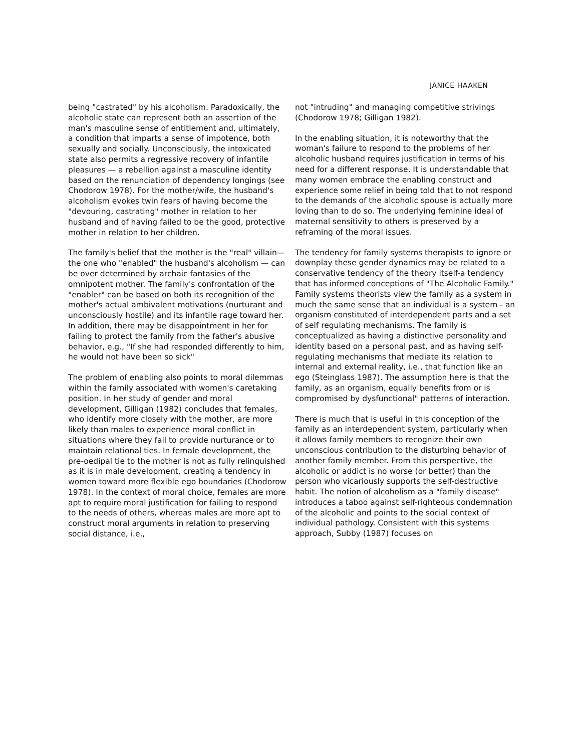JANICE HAAKEN
being "castrated" by his alcoholism. Paradoxically, the alcoholic state can represent both an assertion of the man's masculine sense of entitlement and, ultimately, a condition that imparts a sense of impotence, both sexually and socially. Unconsciously, the intoxicated state also permits a regressive recovery of infantile pleasures — a rebellion against a masculine identity based on the renunciation of dependency longings (see Chodorow 1978). For the mother/wife, the husband's alcoholism evokes twin fears of having become the "devouring, castrating" mother in relation to her husband and of having failed to be the good, protective mother in relation to her children.
The family's belief that the mother is the "real" villain—the one who "enabled" the husband's alcoholism — can be over determined by archaic fantasies of the omnipotent mother. The family's confrontation of the "enabler" can be based on both its recognition of the mother's actual ambivalent motivations (nurturant and unconsciously hostile) and its infantile rage toward her. In addition, there may be disappointment in her for failing to protect the family from the father's abusive behavior, e.g., "If she had responded differently to him, he would not have been so sick"
The problem of enabling also points to moral dilemmas within the family associated with women's caretaking position. In her study of gender and moral development, Gilligan (1982) concludes that females, who identify more closely with the mother, are more likely than males to experience moral conflict in situations where they fail to provide nurturance or to maintain relational ties. In female development, the pre-oedipal tie to the mother is not as fully relinquished as it is in male development, creating a tendency in women toward more flexible ego boundaries (Chodorow 1978). In the context of moral choice, females are more apt to require moral justification for failing to respond to the needs of others, whereas males are more apt to construct moral arguments in relation to preserving social distance, i.e.,
not "intruding" and managing competitive strivings (Chodorow 1978; Gilligan 1982).
In the enabling situation, it is noteworthy that the woman's failure to respond to the problems of her alcoholic husband requires justification in terms of his need for a different response. It is understandable that many women embrace the enabling construct and experience some relief in being told that to not respond to the demands of the alcoholic spouse is actually more loving than to do so. The underlying feminine ideal of maternal sensitivity to others is preserved by a reframing of the moral issues.
The tendency for family systems therapists to ignore or downplay these gender dynamics may be related to a conservative tendency of the theory itself-a tendency that has informed conceptions of "The Alcoholic Family." Family systems theorists view the family as a system in much the same sense that an individual is a system - an organism constituted of interdependent parts and a set of self regulating mechanisms. The family is conceptualized as having a distinctive personality and identity based on a personal past, and as having self-regulating mechanisms that mediate its relation to internal and external reality, i.e., that function like an ego (Steinglass 1987). The assumption here is that the family, as an organism, equally benefits from or is compromised by dysfunctional" patterns of interaction.
There is much that is useful in this conception of the family as an interdependent system, particularly when it allows family members to recognize their own unconscious contribution to the disturbing behavior of another family member. From this perspective, the alcoholic or addict is no worse (or better) than the person who vicariously supports the self-destructive habit. The notion of alcoholism as a "family disease" introduces a taboo against self-righteous condemnation of the alcoholic and points to the social context of individual pathology. Consistent with this systems approach, Subby (1987) focuses on